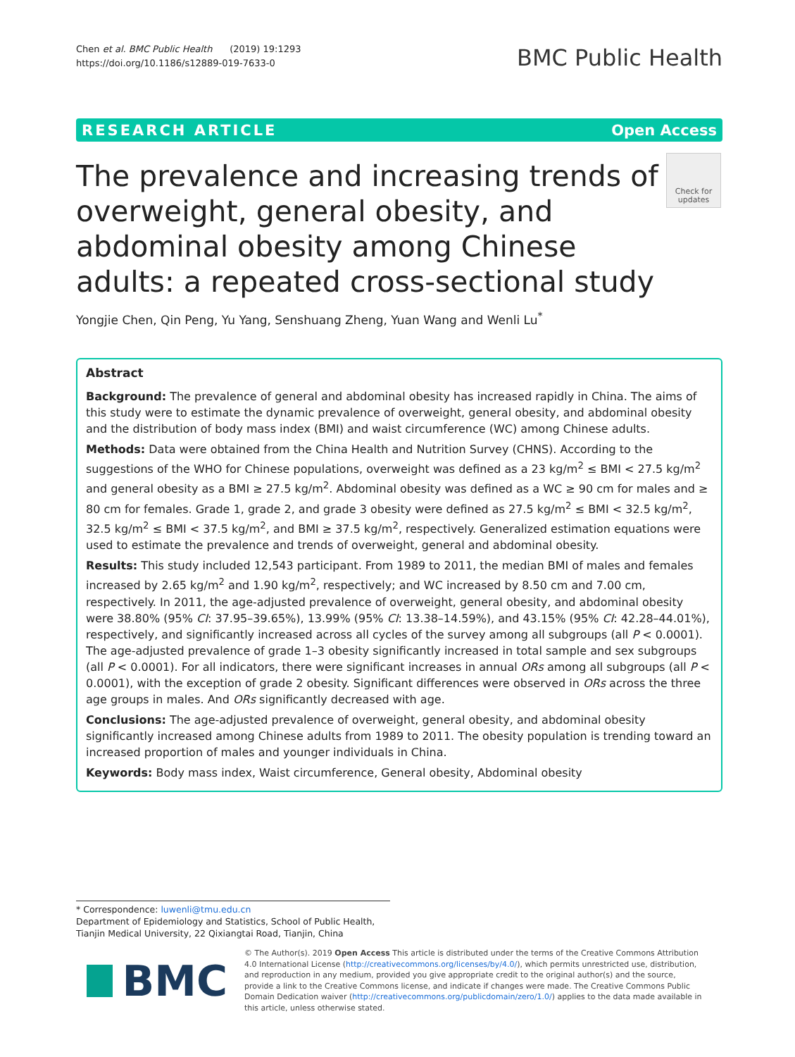Chen et al. BMC Public Health (2019) 19:1293
https://doi.org/10.1186/s12889-019-7633-0
BMC Public Health
RESEARCH ARTICLE Open Access
The prevalence and increasing trends of overweight, general obesity, and abdominal obesity among Chinese adults: a repeated cross-sectional study
Check for updates
Yongjie Chen, Qin Peng, Yu Yang, Senshuang Zheng, Yuan Wang and Wenli Lu<sup>*</sup>
Abstract
Background: The prevalence of general and abdominal obesity has increased rapidly in China. The aims of this study were to estimate the dynamic prevalence of overweight, general obesity, and abdominal obesity and the distribution of body mass index (BMI) and waist circumference (WC) among Chinese adults.
Methods: Data were obtained from the China Health and Nutrition Survey (CHNS). According to the suggestions of the WHO for Chinese populations, overweight was defined as a 23 kg/m<sup>2</sup> ≤ BMI < 27.5 kg/m<sup>2</sup> and general obesity as a BMI ≥ 27.5 kg/m<sup>2</sup>. Abdominal obesity was defined as a WC ≥ 90 cm for males and ≥ 80 cm for females. Grade 1, grade 2, and grade 3 obesity were defined as 27.5 kg/m<sup>2</sup> ≤ BMI < 32.5 kg/m<sup>2</sup>, 32.5 kg/m<sup>2</sup> ≤ BMI < 37.5 kg/m<sup>2</sup>, and BMI ≥ 37.5 kg/m<sup>2</sup>, respectively. Generalized estimation equations were used to estimate the prevalence and trends of overweight, general and abdominal obesity.
Results: This study included 12,543 participant. From 1989 to 2011, the median BMI of males and females increased by 2.65 kg/m<sup>2</sup> and 1.90 kg/m<sup>2</sup>, respectively; and WC increased by 8.50 cm and 7.00 cm, respectively. In 2011, the age-adjusted prevalence of overweight, general obesity, and abdominal obesity were 38.80% (95% CI: 37.95–39.65%), 13.99% (95% CI: 13.38–14.59%), and 43.15% (95% CI: 42.28–44.01%), respectively, and significantly increased across all cycles of the survey among all subgroups (all P < 0.0001). The age-adjusted prevalence of grade 1–3 obesity significantly increased in total sample and sex subgroups (all P < 0.0001). For all indicators, there were significant increases in annual ORs among all subgroups (all P < 0.0001), with the exception of grade 2 obesity. Significant differences were observed in ORs across the three age groups in males. And ORs significantly decreased with age.
Conclusions: The age-adjusted prevalence of overweight, general obesity, and abdominal obesity significantly increased among Chinese adults from 1989 to 2011. The obesity population is trending toward an increased proportion of males and younger individuals in China.
Keywords: Body mass index, Waist circumference, General obesity, Abdominal obesity
* Correspondence: luwenli@tmu.edu.cn
Department of Epidemiology and Statistics, School of Public Health, Tianjin Medical University, 22 Qixiangtai Road, Tianjin, China
BMC
© The Author(s). 2019 Open Access This article is distributed under the terms of the Creative Commons Attribution 4.0 International License (http://creativecommons.org/licenses/by/4.0/), which permits unrestricted use, distribution, and reproduction in any medium, provided you give appropriate credit to the original author(s) and the source, provide a link to the Creative Commons license, and indicate if changes were made. The Creative Commons Public Domain Dedication waiver (http://creativecommons.org/publicdomain/zero/1.0/) applies to the data made available in this article, unless otherwise stated.